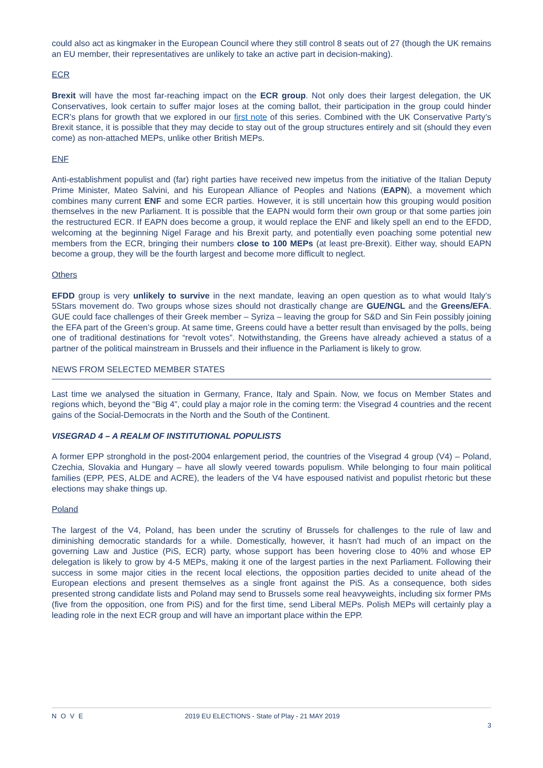could also act as kingmaker in the European Council where they still control 8 seats out of 27 (though the UK remains an EU member, their representatives are unlikely to take an active part in decision-making).
ECR
Brexit will have the most far-reaching impact on the ECR group. Not only does their largest delegation, the UK Conservatives, look certain to suffer major loses at the coming ballot, their participation in the group could hinder ECR’s plans for growth that we explored in our first note of this series. Combined with the UK Conservative Party’s Brexit stance, it is possible that they may decide to stay out of the group structures entirely and sit (should they even come) as non-attached MEPs, unlike other British MEPs.
ENF
Anti-establishment populist and (far) right parties have received new impetus from the initiative of the Italian Deputy Prime Minister, Mateo Salvini, and his European Alliance of Peoples and Nations (EAPN), a movement which combines many current ENF and some ECR parties. However, it is still uncertain how this grouping would position themselves in the new Parliament. It is possible that the EAPN would form their own group or that some parties join the restructured ECR. If EAPN does become a group, it would replace the ENF and likely spell an end to the EFDD, welcoming at the beginning Nigel Farage and his Brexit party, and potentially even poaching some potential new members from the ECR, bringing their numbers close to 100 MEPs (at least pre-Brexit). Either way, should EAPN become a group, they will be the fourth largest and become more difficult to neglect.
Others
EFDD group is very unlikely to survive in the next mandate, leaving an open question as to what would Italy’s 5Stars movement do. Two groups whose sizes should not drastically change are GUE/NGL and the Greens/EFA. GUE could face challenges of their Greek member – Syriza – leaving the group for S&D and Sin Fein possibly joining the EFA part of the Green’s group. At same time, Greens could have a better result than envisaged by the polls, being one of traditional destinations for “revolt votes”. Notwithstanding, the Greens have already achieved a status of a partner of the political mainstream in Brussels and their influence in the Parliament is likely to grow.
NEWS FROM SELECTED MEMBER STATES
Last time we analysed the situation in Germany, France, Italy and Spain. Now, we focus on Member States and regions which, beyond the “Big 4”, could play a major role in the coming term: the Visegrad 4 countries and the recent gains of the Social-Democrats in the North and the South of the Continent.
VISEGRAD 4 – A REALM OF INSTITUTIONAL POPULISTS
A former EPP stronghold in the post-2004 enlargement period, the countries of the Visegrad 4 group (V4) – Poland, Czechia, Slovakia and Hungary – have all slowly veered towards populism. While belonging to four main political families (EPP, PES, ALDE and ACRE), the leaders of the V4 have espoused nativist and populist rhetoric but these elections may shake things up.
Poland
The largest of the V4, Poland, has been under the scrutiny of Brussels for challenges to the rule of law and diminishing democratic standards for a while. Domestically, however, it hasn’t had much of an impact on the governing Law and Justice (PiS, ECR) party, whose support has been hovering close to 40% and whose EP delegation is likely to grow by 4-5 MEPs, making it one of the largest parties in the next Parliament. Following their success in some major cities in the recent local elections, the opposition parties decided to unite ahead of the European elections and present themselves as a single front against the PiS. As a consequence, both sides presented strong candidate lists and Poland may send to Brussels some real heavyweights, including six former PMs (five from the opposition, one from PiS) and for the first time, send Liberal MEPs. Polish MEPs will certainly play a leading role in the next ECR group and will have an important place within the EPP.
NOVE 2019 EU ELECTIONS - State of Play - 21 MAY 2019
3